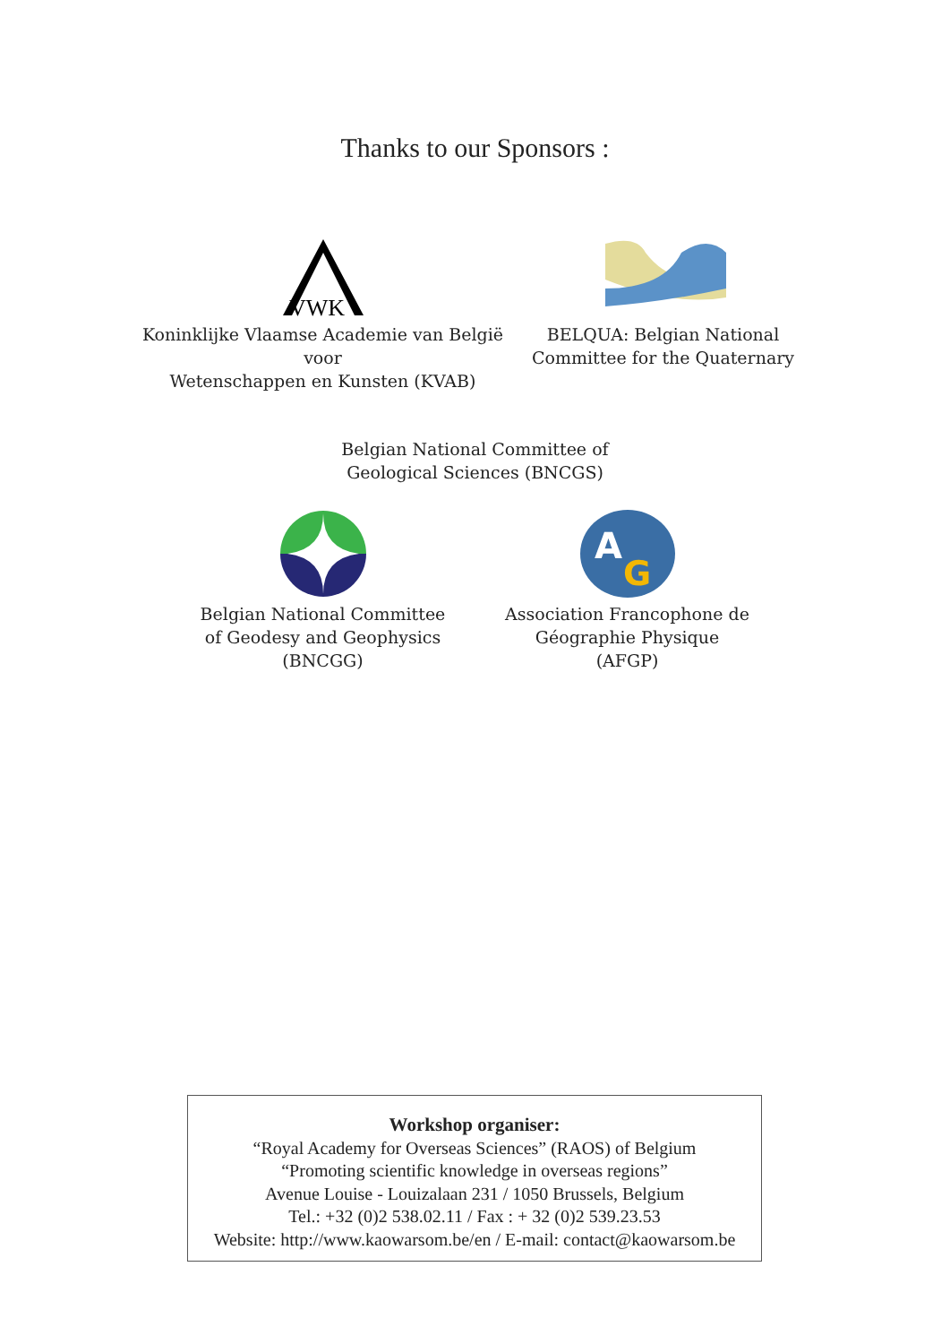Thanks to our Sponsors :
VWK
Koninklijke Vlaamse Academie van België voor
Wetenschappen en Kunsten (KVAB)
BELQUA: Belgian National
Committee for the Quaternary
Belgian National Committee of
Geological Sciences (BNCGS)
Belgian National Committee
of Geodesy and Geophysics
(BNCGG)
A
G
Association Francophone de
Géographie Physique
(AFGP)
Workshop organiser:
“Royal Academy for Overseas Sciences” (RAOS) of Belgium
“Promoting scientific knowledge in overseas regions”
Avenue Louise - Louizalaan 231 / 1050 Brussels, Belgium
Tel.: +32 (0)2 538.02.11 / Fax : + 32 (0)2 539.23.53
Website: http://www.kaowarsom.be/en / E-mail: contact@kaowarsom.be